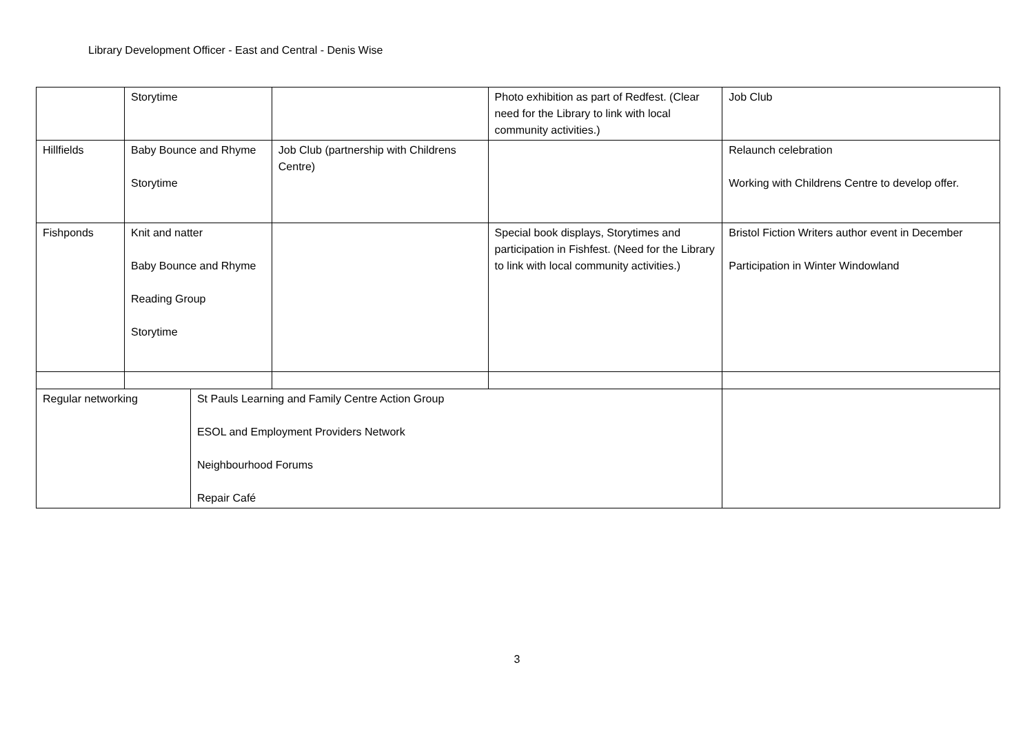Library Development Officer - East and Central - Denis Wise
| | Storytime | | | Photo exhibition as part of Redfest. (Clear need for the Library to link with local community activities.) | Job Club |
| Hillfields | Baby Bounce and Rhyme Storytime | | Job Club (partnership with Childrens Centre) | | Relaunch celebration Working with Childrens Centre to develop offer. |
| Fishponds | Knit and natter Baby Bounce and Rhyme Reading Group Storytime | | | Special book displays, Storytimes and participation in Fishfest. (Need for the Library to link with local community activities.) | Bristol Fiction Writers author event in December Participation in Winter Windowland |
| Regular networking | | St Pauls Learning and Family Centre Action Group ESOL and Employment Providers Network Neighbourhood Forums Repair Café | | | |
3